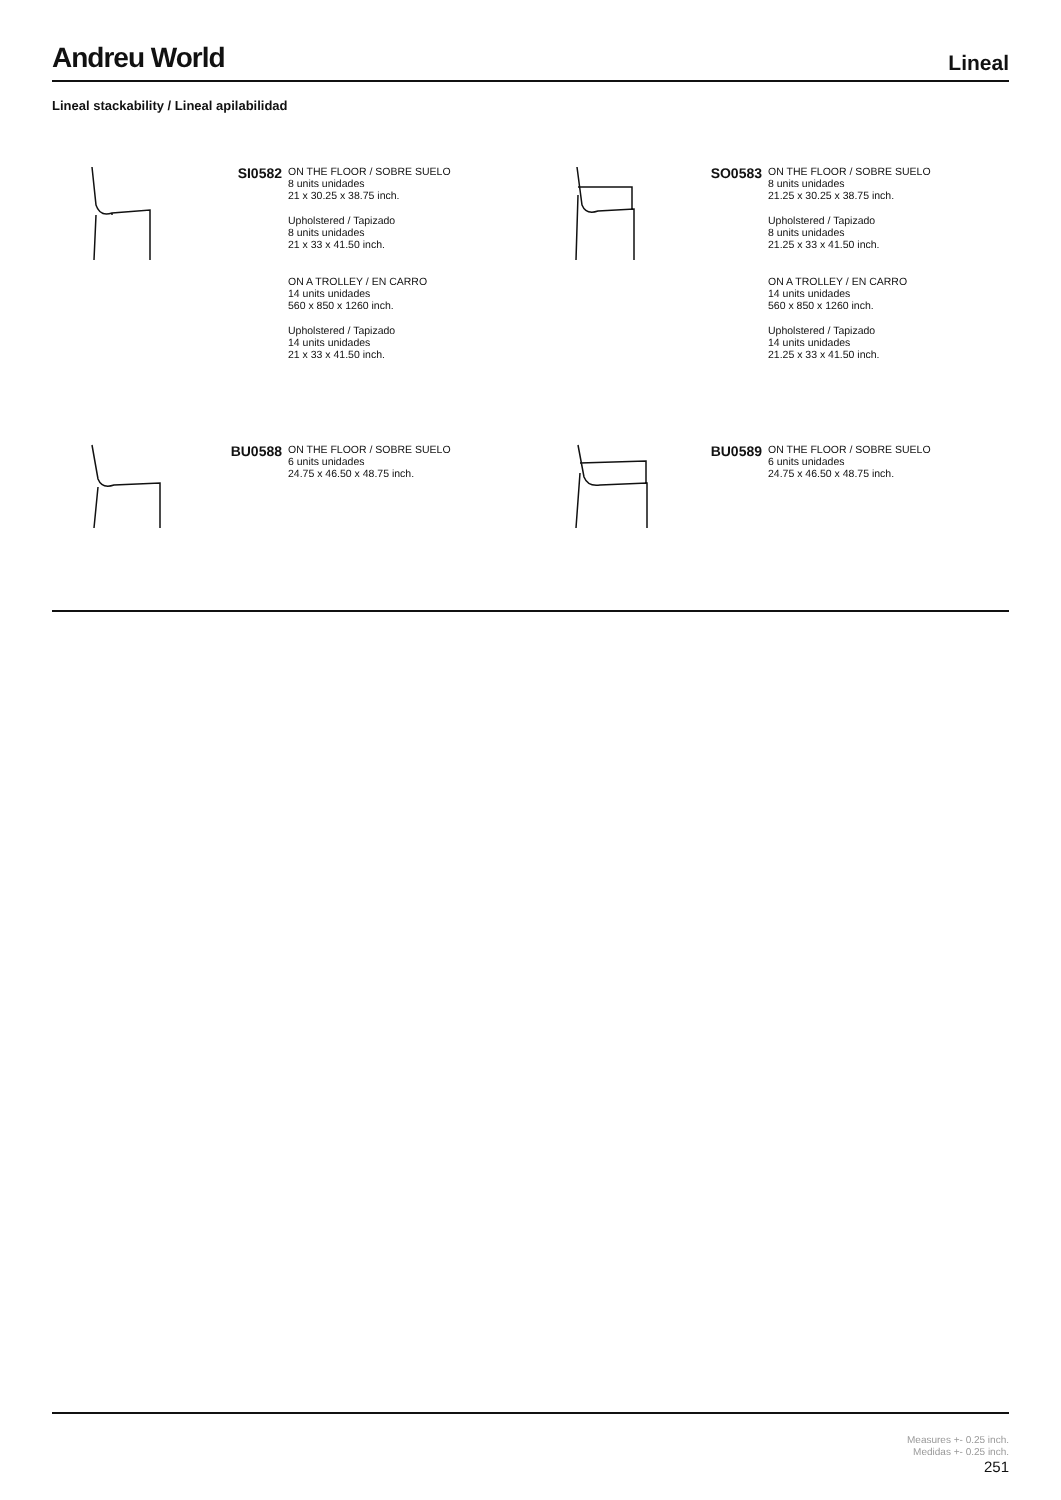Andreu World
Lineal
Lineal stackability / Lineal apilabilidad
SI0582
ON THE FLOOR / SOBRE SUELO
8 units unidades
21 x 30.25 x 38.75 inch.
Upholstered / Tapizado
8 units unidades
21 x 33 x 41.50 inch.
ON A TROLLEY / EN CARRO
14 units unidades
560 x 850 x 1260 inch.
Upholstered / Tapizado
14 units unidades
21 x 33 x 41.50 inch.
SO0583
ON THE FLOOR / SOBRE SUELO
8 units unidades
21.25 x 30.25 x 38.75 inch.
Upholstered / Tapizado
8 units unidades
21.25 x 33 x 41.50 inch.
ON A TROLLEY / EN CARRO
14 units unidades
560 x 850 x 1260 inch.
Upholstered / Tapizado
14 units unidades
21.25 x 33 x 41.50 inch.
BU0588
ON THE FLOOR / SOBRE SUELO
6 units unidades
24.75 x 46.50 x 48.75 inch.
BU0589
ON THE FLOOR / SOBRE SUELO
6 units unidades
24.75 x 46.50 x 48.75 inch.
Measures +- 0.25 inch.
Medidas +- 0.25 inch.
251